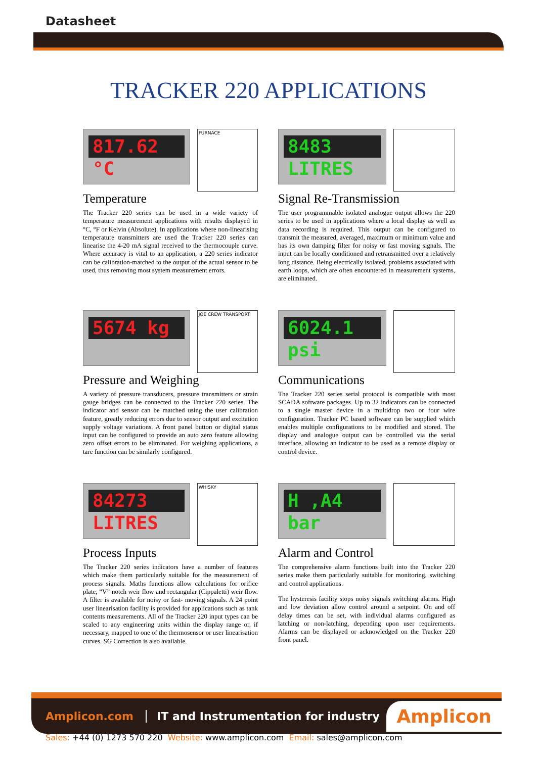Datasheet
TRACKER 220 APPLICATIONS
817.62 °C
FURNACE
Temperature
The Tracker 220 series can be used in a wide variety of temperature measurement applications with results displayed in °C, °F or Kelvin (Absolute). In applications where non-linearising temperature transmitters are used the Tracker 220 series can linearise the 4-20 mA signal received to the thermocouple curve. Where accuracy is vital to an application, a 220 series indicator can be calibration-matched to the output of the actual sensor to be used, thus removing most system measurement errors.
8483 LITRES
Signal Re-Transmission
The user programmable isolated analogue output allows the 220 series to be used in applications where a local display as well as data recording is required. This output can be configured to transmit the measured, averaged, maximum or minimum value and has its own damping filter for noisy or fast moving signals. The input can be locally conditioned and retransmitted over a relatively long distance. Being electrically isolated, problems associated with earth loops, which are often encountered in measurement systems, are eliminated.
5674 kg
JOE CREW TRANSPORT
Pressure and Weighing
A variety of pressure transducers, pressure transmitters or strain gauge bridges can be connected to the Tracker 220 series. The indicator and sensor can be matched using the user calibration feature, greatly reducing errors due to sensor output and excitation supply voltage variations. A front panel button or digital status input can be configured to provide an auto zero feature allowing zero offset errors to be eliminated. For weighing applications, a tare function can be similarly configured.
6024.1 psi
Communications
The Tracker 220 series serial protocol is compatible with most SCADA software packages. Up to 32 indicators can be connected to a single master device in a multidrop two or four wire configuration. Tracker PC based software can be supplied which enables multiple configurations to be modified and stored. The display and analogue output can be controlled via the serial interface, allowing an indicator to be used as a remote display or control device.
84273 LITRES
WHISKY
Process Inputs
The Tracker 220 series indicators have a number of features which make them particularly suitable for the measurement of process signals. Maths functions allow calculations for orifice plate, “V” notch weir flow and rectangular (Cippaletti) weir flow. A filter is available for noisy or fast- moving signals. A 24 point user linearisation facility is provided for applications such as tank contents measurements. All of the Tracker 220 input types can be scaled to any engineering units within the display range or, if necessary, mapped to one of the thermosensor or user linearisation curves. SG Correction is also available.
H ,A4 bar
Alarm and Control
The comprehensive alarm functions built into the Tracker 220 series make them particularly suitable for monitoring, switching and control applications.
The hysteresis facility stops noisy signals switching alarms. High and low deviation allow control around a setpoint. On and off delay times can be set, with individual alarms configured as latching or non-latching, depending upon user requirements. Alarms can be displayed or acknowledged on the Tracker 220 front panel.
Amplicon.com IT and Instrumentation for industry Amplicon
Sales: +44 (0) 1273 570 220 Website: www.amplicon.com Email: sales@amplicon.com